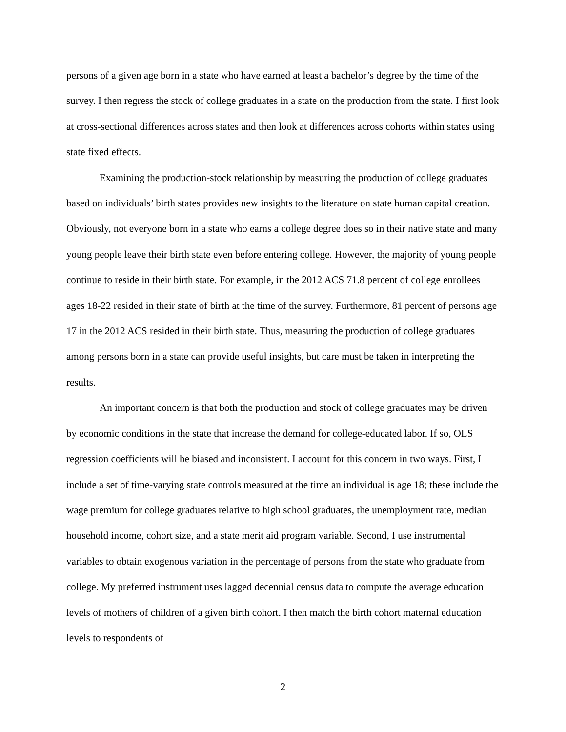persons of a given age born in a state who have earned at least a bachelor’s degree by the time of the survey. I then regress the stock of college graduates in a state on the production from the state. I first look at cross-sectional differences across states and then look at differences across cohorts within states using state fixed effects.
Examining the production-stock relationship by measuring the production of college graduates based on individuals’ birth states provides new insights to the literature on state human capital creation. Obviously, not everyone born in a state who earns a college degree does so in their native state and many young people leave their birth state even before entering college. However, the majority of young people continue to reside in their birth state. For example, in the 2012 ACS 71.8 percent of college enrollees ages 18-22 resided in their state of birth at the time of the survey. Furthermore, 81 percent of persons age 17 in the 2012 ACS resided in their birth state. Thus, measuring the production of college graduates among persons born in a state can provide useful insights, but care must be taken in interpreting the results.
An important concern is that both the production and stock of college graduates may be driven by economic conditions in the state that increase the demand for college-educated labor. If so, OLS regression coefficients will be biased and inconsistent. I account for this concern in two ways. First, I include a set of time-varying state controls measured at the time an individual is age 18; these include the wage premium for college graduates relative to high school graduates, the unemployment rate, median household income, cohort size, and a state merit aid program variable. Second, I use instrumental variables to obtain exogenous variation in the percentage of persons from the state who graduate from college. My preferred instrument uses lagged decennial census data to compute the average education levels of mothers of children of a given birth cohort. I then match the birth cohort maternal education levels to respondents of
2